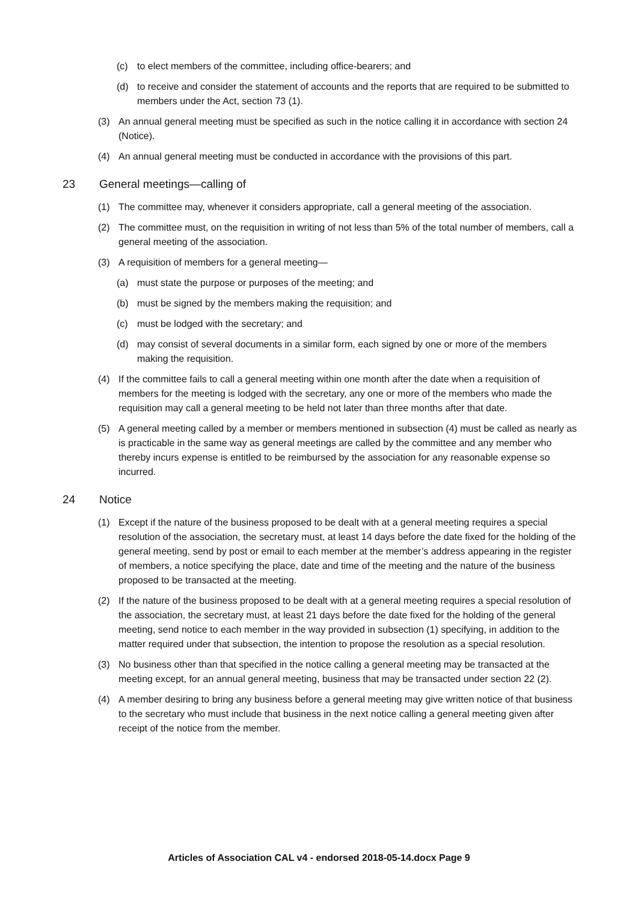(c) to elect members of the committee, including office-bearers; and
(d) to receive and consider the statement of accounts and the reports that are required to be submitted to members under the Act, section 73 (1).
(3) An annual general meeting must be specified as such in the notice calling it in accordance with section 24 (Notice).
(4) An annual general meeting must be conducted in accordance with the provisions of this part.
23 General meetings—calling of
(1) The committee may, whenever it considers appropriate, call a general meeting of the association.
(2) The committee must, on the requisition in writing of not less than 5% of the total number of members, call a general meeting of the association.
(3) A requisition of members for a general meeting—
(a) must state the purpose or purposes of the meeting; and
(b) must be signed by the members making the requisition; and
(c) must be lodged with the secretary; and
(d) may consist of several documents in a similar form, each signed by one or more of the members making the requisition.
(4) If the committee fails to call a general meeting within one month after the date when a requisition of members for the meeting is lodged with the secretary, any one or more of the members who made the requisition may call a general meeting to be held not later than three months after that date.
(5) A general meeting called by a member or members mentioned in subsection (4) must be called as nearly as is practicable in the same way as general meetings are called by the committee and any member who thereby incurs expense is entitled to be reimbursed by the association for any reasonable expense so incurred.
24 Notice
(1) Except if the nature of the business proposed to be dealt with at a general meeting requires a special resolution of the association, the secretary must, at least 14 days before the date fixed for the holding of the general meeting, send by post or email to each member at the member’s address appearing in the register of members, a notice specifying the place, date and time of the meeting and the nature of the business proposed to be transacted at the meeting.
(2) If the nature of the business proposed to be dealt with at a general meeting requires a special resolution of the association, the secretary must, at least 21 days before the date fixed for the holding of the general meeting, send notice to each member in the way provided in subsection (1) specifying, in addition to the matter required under that subsection, the intention to propose the resolution as a special resolution.
(3) No business other than that specified in the notice calling a general meeting may be transacted at the meeting except, for an annual general meeting, business that may be transacted under section 22 (2).
(4) A member desiring to bring any business before a general meeting may give written notice of that business to the secretary who must include that business in the next notice calling a general meeting given after receipt of the notice from the member.
Articles of Association CAL v4 - endorsed 2018-05-14.docx Page 9